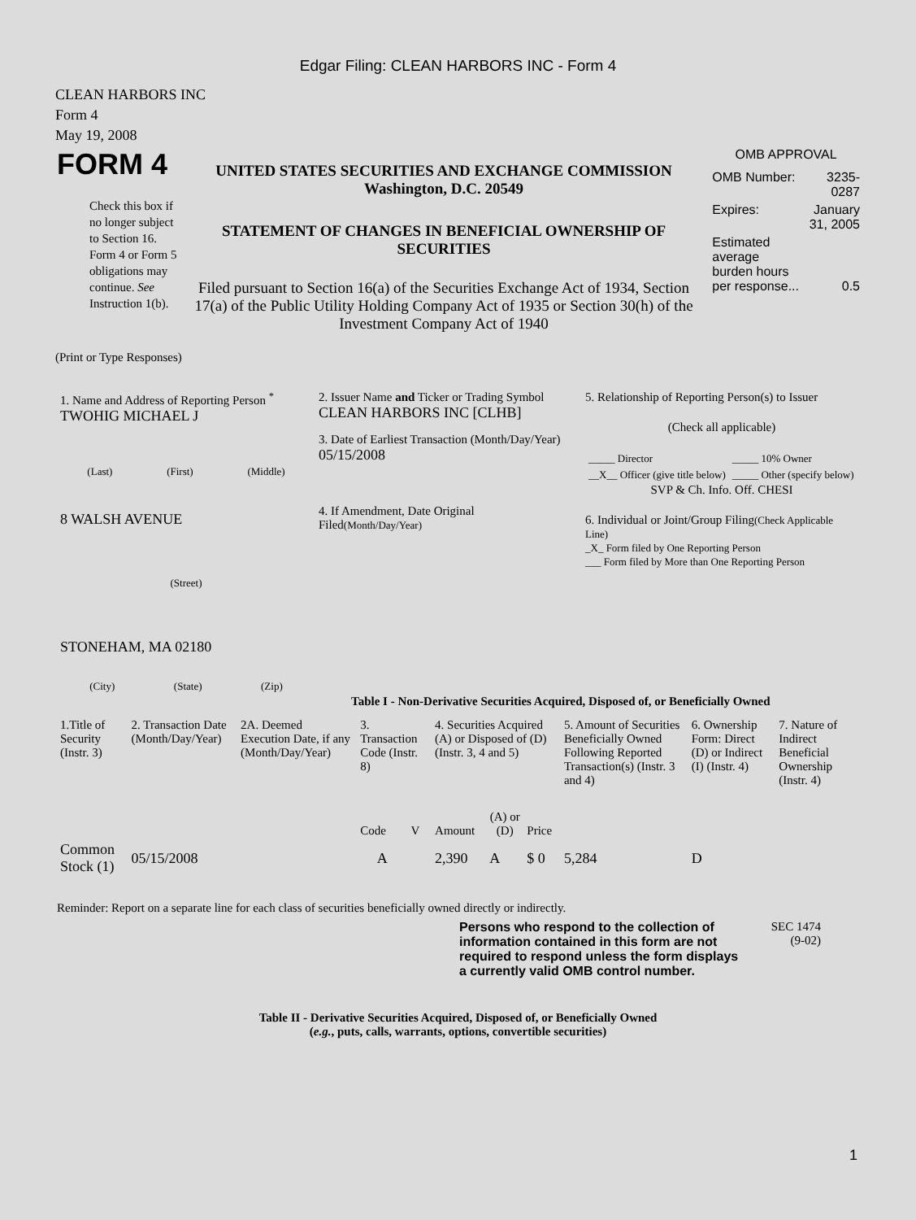Edgar Filing: CLEAN HARBORS INC - Form 4
CLEAN HARBORS INC
Form 4
May 19, 2008
| FORM 4 Check this box if no longer subject to Section 16. Form 4 or Form 5 obligations may continue. See Instruction 1(b). | UNITED STATES SECURITIES AND EXCHANGE COMMISSION Washington, D.C. 20549 STATEMENT OF CHANGES IN BENEFICIAL OWNERSHIP OF SECURITIES Filed pursuant to Section 16(a) of the Securities Exchange Act of 1934, Section 17(a) of the Public Utility Holding Company Act of 1935 or Section 30(h) of the Investment Company Act of 1940 | OMB APPROVAL / OMB Number: / 3235-0287 / / Expires: / January 31, 2005 / / Estimated average burden hours per response... / 0.5 / |
(Print or Type Responses)
| 1. Name and Address of Reporting Person <sup>*</sup> TWOHIG MICHAEL J (Last) (First) (Middle) 8 WALSH AVENUE (Street) STONEHAM, MA 02180 (City) (State) (Zip) | 2. Issuer Name and Ticker or Trading Symbol CLEAN HARBORS INC [CLHB] 3. Date of Earliest Transaction (Month/Day/Year) 05/15/2008 4. If Amendment, Date Original Filed (Month/Day/Year) | 5. Relationship of Reporting Person(s) to Issuer (Check all applicable) / _____ Director / _____ 10% Owner / / __X__ Officer (give title below) / _____ Other (specify below) / SVP & Ch. Info. Off. CHESI 6. Individual or Joint/Group Filing (Check Applicable Line) _X_ Form filed by One Reporting Person ___ Form filed by More than One Reporting Person |
Table I - Non-Derivative Securities Acquired, Disposed of, or Beneficially Owned
| 1.Title of Security (Instr. 3) | 2. Transaction Date (Month/Day/Year) | 2A. Deemed Execution Date, if any (Month/Day/Year) | 3. Transaction Code (Instr. 8) | | 4. Securities Acquired (A) or Disposed of (D) (Instr. 3, 4 and 5) | | | 5. Amount of Securities Beneficially Owned Following Reported Transaction(s) (Instr. 3 and 4) | 6. Ownership Form: Direct (D) or Indirect (I) (Instr. 4) | 7. Nature of Indirect Beneficial Ownership (Instr. 4) |
| | | | Code | V | Amount | (A) or (D) | Price | | | |
| Common Stock (1) | 05/15/2008 | | A | | 2,390 | A | $ 0 | 5,284 | D | |
Reminder: Report on a separate line for each class of securities beneficially owned directly or indirectly.
Persons who respond to the collection of information contained in this form are not required to respond unless the form displays a currently valid OMB control number.
SEC 1474
(9-02)
Table II - Derivative Securities Acquired, Disposed of, or Beneficially Owned
(e.g., puts, calls, warrants, options, convertible securities)
1